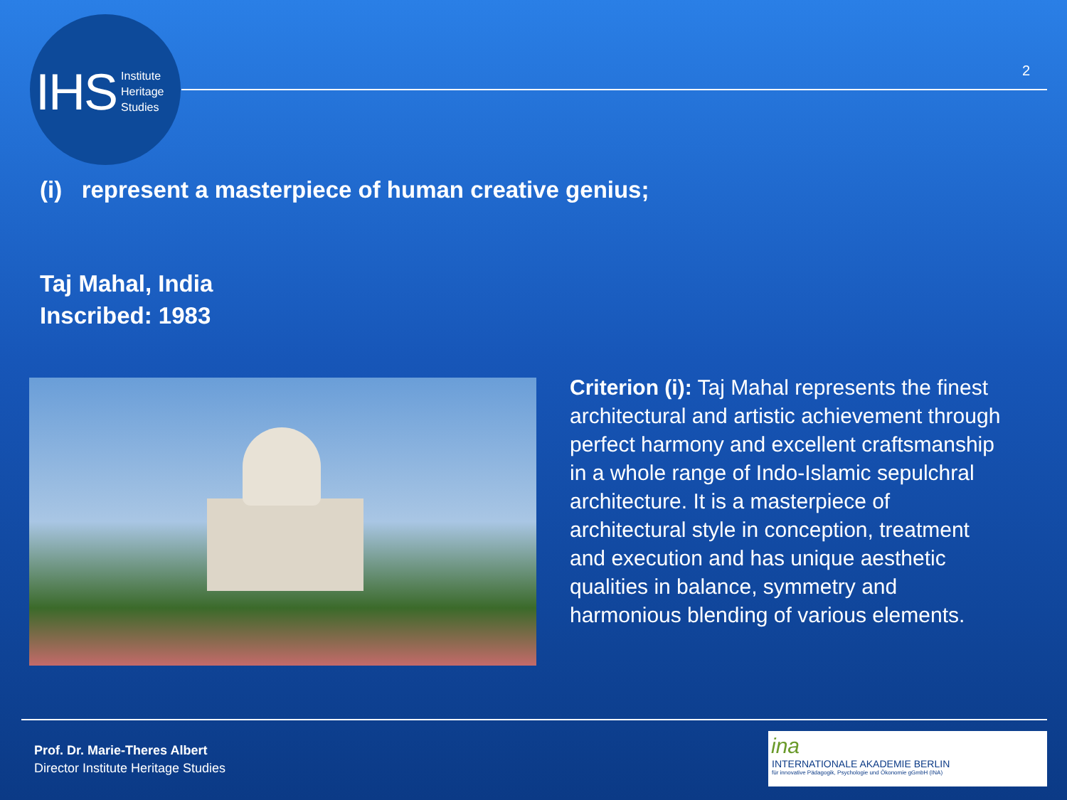IHS Institute
Heritage
Studies
2
(i) represent a masterpiece of human creative genius;
Taj Mahal, India
Inscribed: 1983
Criterion (i): Taj Mahal represents the finest architectural and artistic achievement through perfect harmony and excellent craftsmanship in a whole range of Indo-Islamic sepulchral architecture. It is a masterpiece of architectural style in conception, treatment and execution and has unique aesthetic qualities in balance, symmetry and harmonious blending of various elements.
Prof. Dr. Marie-Theres Albert
Director Institute Heritage Studies
ina
INTERNATIONALE AKADEMIE BERLIN
für innovative Pädagogik, Psychologie und Ökonomie gGmbH (INA)